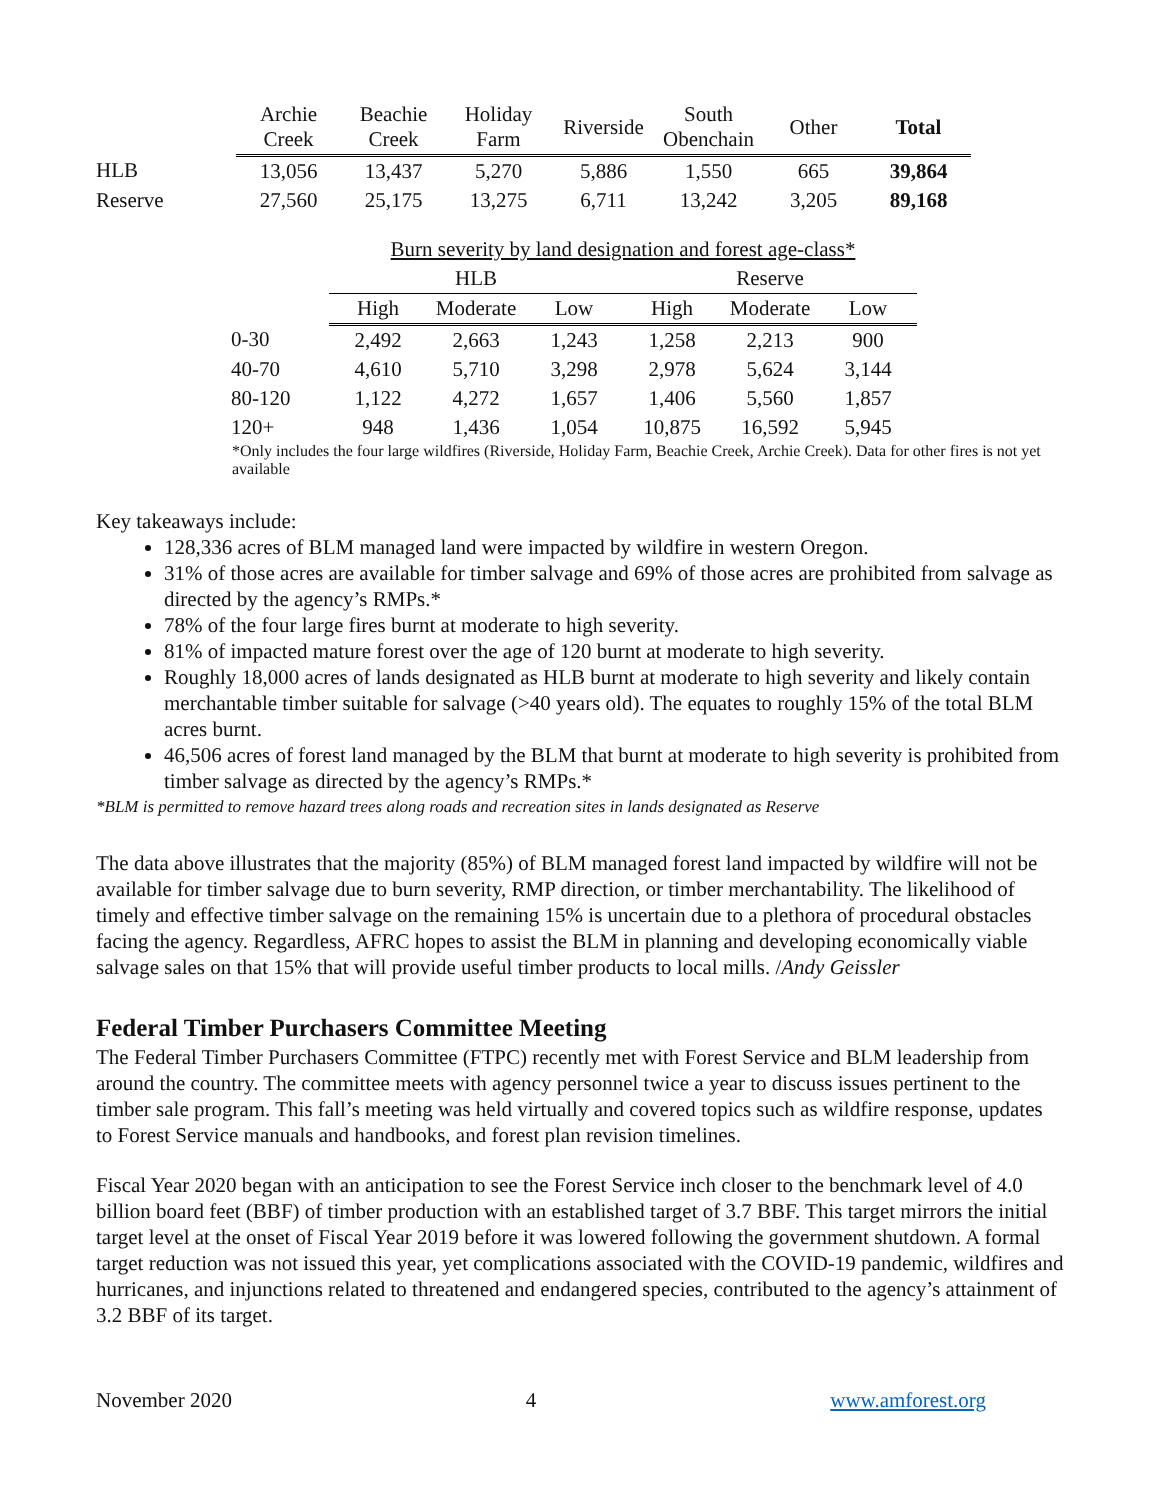| | Archie Creek | Beachie Creek | Holiday Farm | Riverside | South Obenchain | Other | Total |
| --- | --- | --- | --- | --- | --- | --- | --- |
| HLB | 13,056 | 13,437 | 5,270 | 5,886 | 1,550 | 665 | 39,864 |
| Reserve | 27,560 | 25,175 | 13,275 | 6,711 | 13,242 | 3,205 | 89,168 |
| | Burn severity by land designation and forest age-class* | | | | | |
| --- | --- | --- | --- | --- | --- | --- |
| | HLB | | | Reserve | | |
| | High | Moderate | Low | High | Moderate | Low |
| 0-30 | 2,492 | 2,663 | 1,243 | 1,258 | 2,213 | 900 |
| 40-70 | 4,610 | 5,710 | 3,298 | 2,978 | 5,624 | 3,144 |
| 80-120 | 1,122 | 4,272 | 1,657 | 1,406 | 5,560 | 1,857 |
| 120+ | 948 | 1,436 | 1,054 | 10,875 | 16,592 | 5,945 |
*Only includes the four large wildfires (Riverside, Holiday Farm, Beachie Creek, Archie Creek). Data for other fires is not yet available
Key takeaways include:
128,336 acres of BLM managed land were impacted by wildfire in western Oregon.
31% of those acres are available for timber salvage and 69% of those acres are prohibited from salvage as directed by the agency’s RMPs.*
78% of the four large fires burnt at moderate to high severity.
81% of impacted mature forest over the age of 120 burnt at moderate to high severity.
Roughly 18,000 acres of lands designated as HLB burnt at moderate to high severity and likely contain merchantable timber suitable for salvage (>40 years old). The equates to roughly 15% of the total BLM acres burnt.
46,506 acres of forest land managed by the BLM that burnt at moderate to high severity is prohibited from timber salvage as directed by the agency’s RMPs.*
*BLM is permitted to remove hazard trees along roads and recreation sites in lands designated as Reserve
The data above illustrates that the majority (85%) of BLM managed forest land impacted by wildfire will not be available for timber salvage due to burn severity, RMP direction, or timber merchantability. The likelihood of timely and effective timber salvage on the remaining 15% is uncertain due to a plethora of procedural obstacles facing the agency. Regardless, AFRC hopes to assist the BLM in planning and developing economically viable salvage sales on that 15% that will provide useful timber products to local mills. /Andy Geissler
Federal Timber Purchasers Committee Meeting
The Federal Timber Purchasers Committee (FTPC) recently met with Forest Service and BLM leadership from around the country. The committee meets with agency personnel twice a year to discuss issues pertinent to the timber sale program. This fall’s meeting was held virtually and covered topics such as wildfire response, updates to Forest Service manuals and handbooks, and forest plan revision timelines.
Fiscal Year 2020 began with an anticipation to see the Forest Service inch closer to the benchmark level of 4.0 billion board feet (BBF) of timber production with an established target of 3.7 BBF. This target mirrors the initial target level at the onset of Fiscal Year 2019 before it was lowered following the government shutdown. A formal target reduction was not issued this year, yet complications associated with the COVID-19 pandemic, wildfires and hurricanes, and injunctions related to threatened and endangered species, contributed to the agency’s attainment of 3.2 BBF of its target.
November 2020 4 www.amforest.org